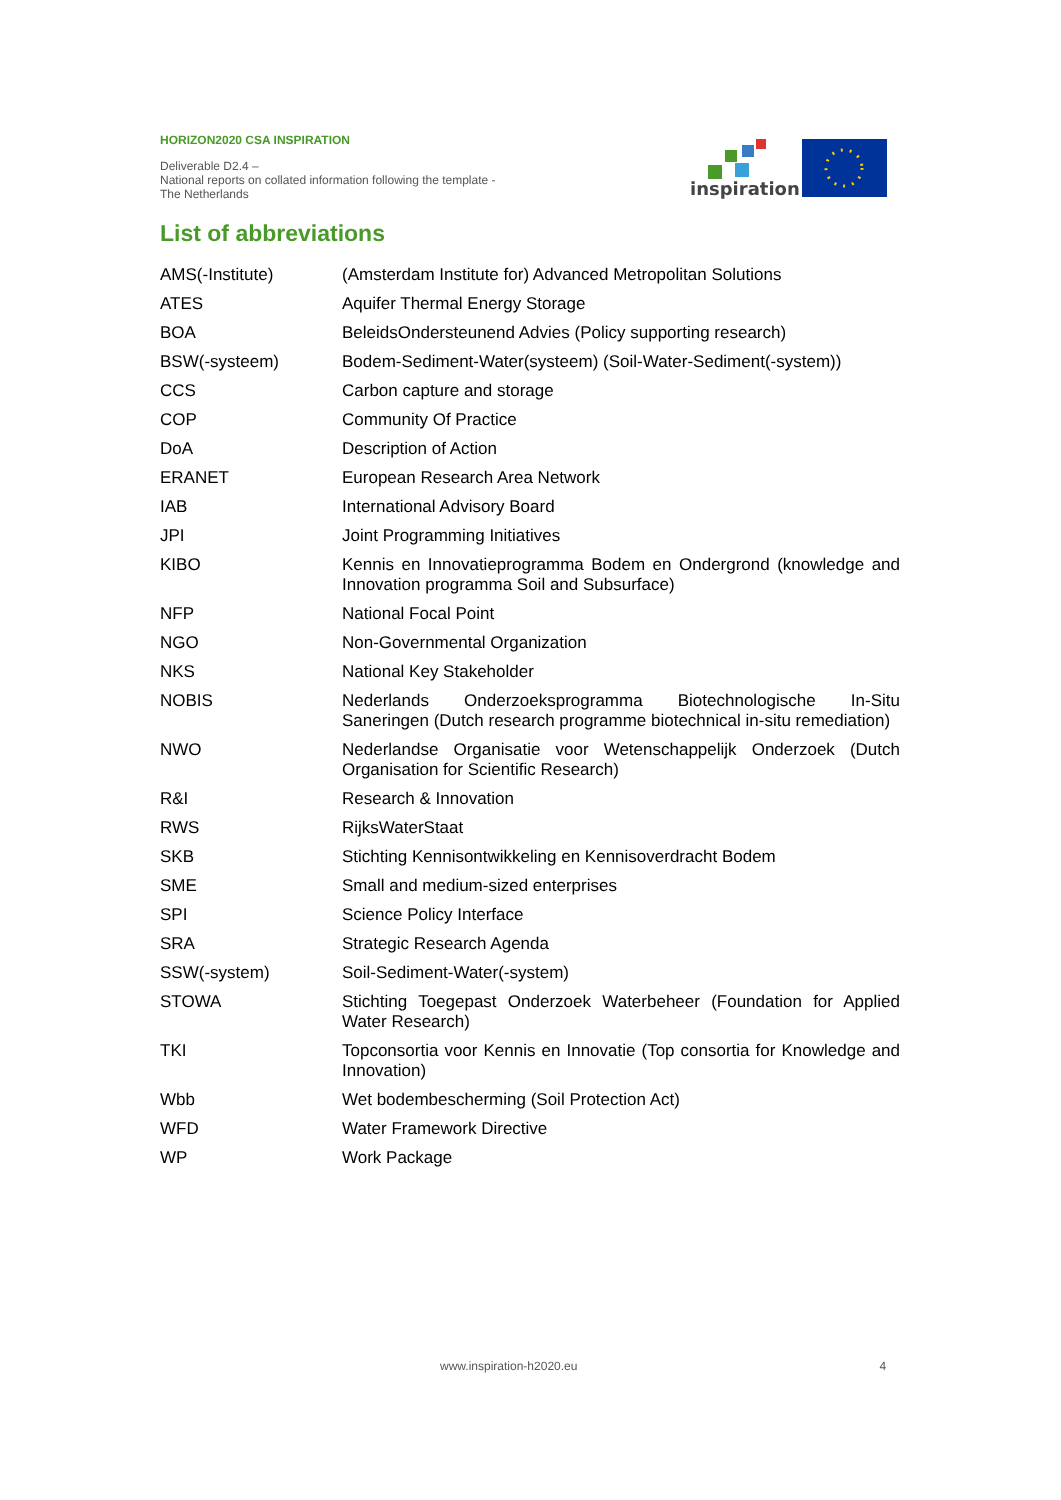HORIZON2020 CSA INSPIRATION
Deliverable D2.4 –
National reports on collated information following the template - The Netherlands
inspiration
List of abbreviations
| AMS(-Institute) | (Amsterdam Institute for) Advanced Metropolitan Solutions |
| ATES | Aquifer Thermal Energy Storage |
| BOA | BeleidsOndersteunend Advies (Policy supporting research) |
| BSW(-systeem) | Bodem-Sediment-Water(systeem) (Soil-Water-Sediment(-system)) |
| CCS | Carbon capture and storage |
| COP | Community Of Practice |
| DoA | Description of Action |
| ERANET | European Research Area Network |
| IAB | International Advisory Board |
| JPI | Joint Programming Initiatives |
| KIBO | Kennis en Innovatieprogramma Bodem en Ondergrond (knowledge and Innovation programma Soil and Subsurface) |
| NFP | National Focal Point |
| NGO | Non-Governmental Organization |
| NKS | National Key Stakeholder |
| NOBIS | Nederlands Onderzoeksprogramma Biotechnologische In-Situ Saneringen (Dutch research programme biotechnical in-situ remediation) |
| NWO | Nederlandse Organisatie voor Wetenschappelijk Onderzoek (Dutch Organisation for Scientific Research) |
| R&I | Research & Innovation |
| RWS | RijksWaterStaat |
| SKB | Stichting Kennisontwikkeling en Kennisoverdracht Bodem |
| SME | Small and medium-sized enterprises |
| SPI | Science Policy Interface |
| SRA | Strategic Research Agenda |
| SSW(-system) | Soil-Sediment-Water(-system) |
| STOWA | Stichting Toegepast Onderzoek Waterbeheer (Foundation for Applied Water Research) |
| TKI | Topconsortia voor Kennis en Innovatie (Top consortia for Knowledge and Innovation) |
| Wbb | Wet bodembescherming (Soil Protection Act) |
| WFD | Water Framework Directive |
| WP | Work Package |
www.inspiration-h2020.eu 4